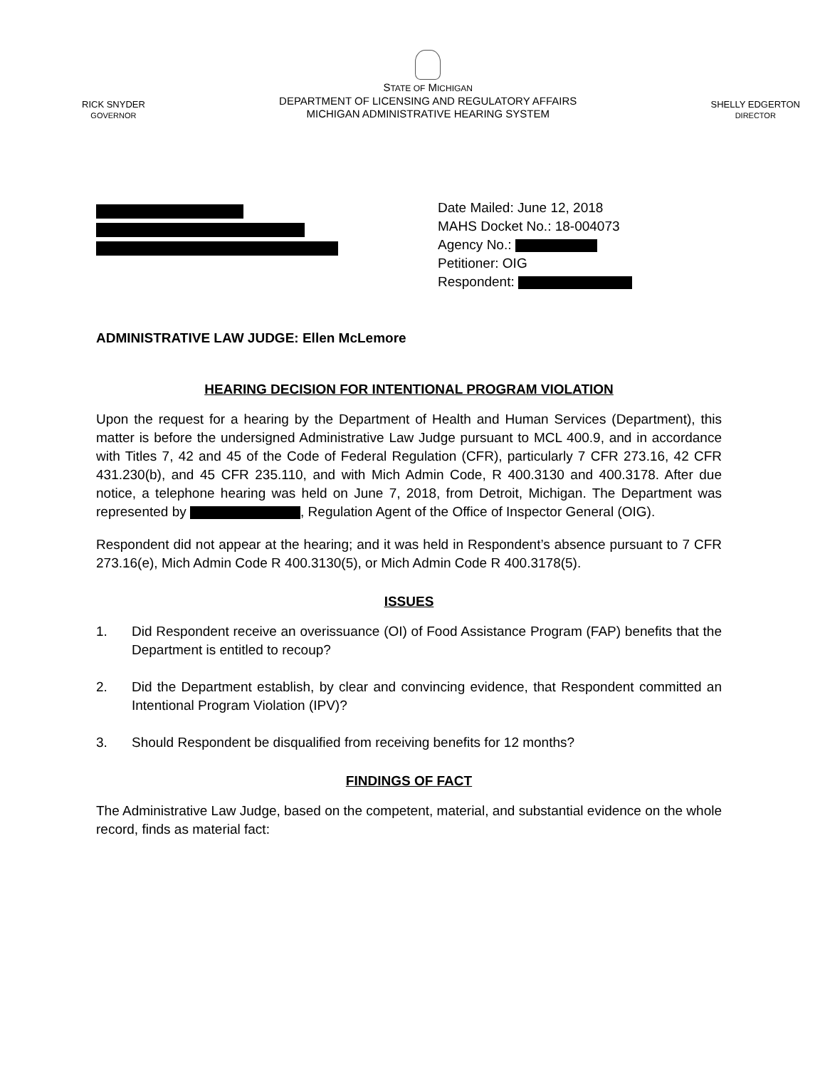RICK SNYDER
GOVERNOR
STATE OF MICHIGAN
DEPARTMENT OF LICENSING AND REGULATORY AFFAIRS
MICHIGAN ADMINISTRATIVE HEARING SYSTEM
SHELLY EDGERTON
DIRECTOR
Date Mailed: June 12, 2018
MAHS Docket No.: 18-004073
Agency No.:
Petitioner: OIG
Respondent:
ADMINISTRATIVE LAW JUDGE: Ellen McLemore
HEARING DECISION FOR INTENTIONAL PROGRAM VIOLATION
Upon the request for a hearing by the Department of Health and Human Services (Department), this matter is before the undersigned Administrative Law Judge pursuant to MCL 400.9, and in accordance with Titles 7, 42 and 45 of the Code of Federal Regulation (CFR), particularly 7 CFR 273.16, 42 CFR 431.230(b), and 45 CFR 235.110, and with Mich Admin Code, R 400.3130 and 400.3178. After due notice, a telephone hearing was held on June 7, 2018, from Detroit, Michigan. The Department was represented by , Regulation Agent of the Office of Inspector General (OIG).
Respondent did not appear at the hearing; and it was held in Respondent’s absence pursuant to 7 CFR 273.16(e), Mich Admin Code R 400.3130(5), or Mich Admin Code R 400.3178(5).
ISSUES
1. Did Respondent receive an overissuance (OI) of Food Assistance Program (FAP) benefits that the Department is entitled to recoup?
2. Did the Department establish, by clear and convincing evidence, that Respondent committed an Intentional Program Violation (IPV)?
3. Should Respondent be disqualified from receiving benefits for 12 months?
FINDINGS OF FACT
The Administrative Law Judge, based on the competent, material, and substantial evidence on the whole record, finds as material fact: